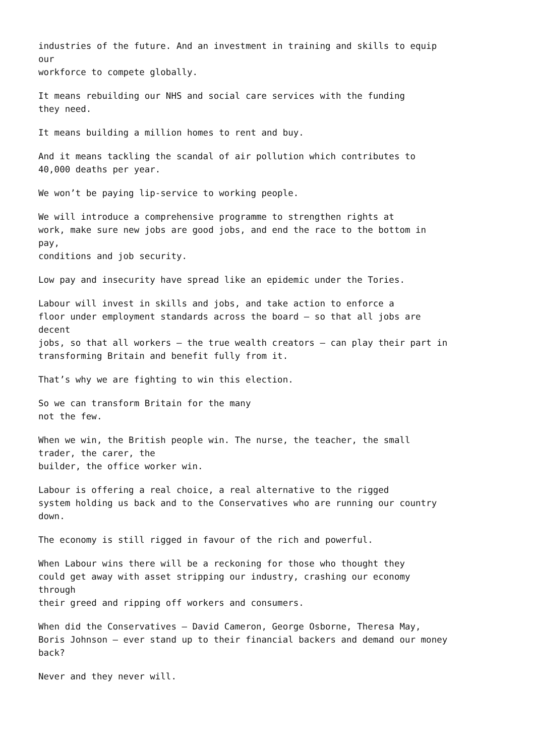industries of the future. And an investment in training and skills to equip our workforce to compete globally.
It means rebuilding our NHS and social care services with the funding they need.
It means building a million homes to rent and buy.
And it means tackling the scandal of air pollution which contributes to 40,000 deaths per year.
We won’t be paying lip-service to working people.
We will introduce a comprehensive programme to strengthen rights at work, make sure new jobs are good jobs, and end the race to the bottom in pay, conditions and job security.
Low pay and insecurity have spread like an epidemic under the Tories.
Labour will invest in skills and jobs, and take action to enforce a floor under employment standards across the board – so that all jobs are decent jobs, so that all workers – the true wealth creators – can play their part in transforming Britain and benefit fully from it.
That’s why we are fighting to win this election.
So we can transform Britain for the many not the few.
When we win, the British people win. The nurse, the teacher, the small trader, the carer, the builder, the office worker win.
Labour is offering a real choice, a real alternative to the rigged system holding us back and to the Conservatives who are running our country down.
The economy is still rigged in favour of the rich and powerful.
When Labour wins there will be a reckoning for those who thought they could get away with asset stripping our industry, crashing our economy through their greed and ripping off workers and consumers.
When did the Conservatives – David Cameron, George Osborne, Theresa May, Boris Johnson – ever stand up to their financial backers and demand our money back?
Never and they never will.